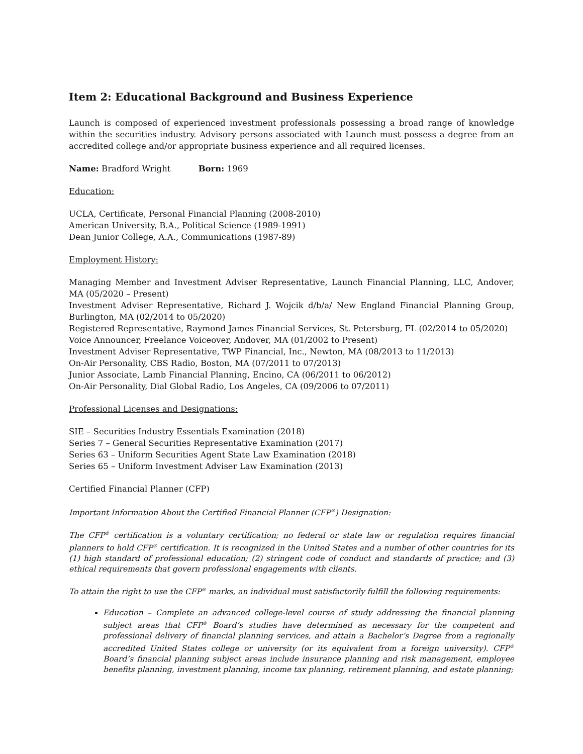Item 2: Educational Background and Business Experience
Launch is composed of experienced investment professionals possessing a broad range of knowledge within the securities industry. Advisory persons associated with Launch must possess a degree from an accredited college and/or appropriate business experience and all required licenses.
Name: Bradford Wright Born: 1969
Education:
UCLA, Certificate, Personal Financial Planning (2008-2010)
American University, B.A., Political Science (1989-1991)
Dean Junior College, A.A., Communications (1987-89)
Employment History:
Managing Member and Investment Adviser Representative, Launch Financial Planning, LLC, Andover, MA (05/2020 – Present)
Investment Adviser Representative, Richard J. Wojcik d/b/a/ New England Financial Planning Group, Burlington, MA (02/2014 to 05/2020)
Registered Representative, Raymond James Financial Services, St. Petersburg, FL (02/2014 to 05/2020)
Voice Announcer, Freelance Voiceover, Andover, MA (01/2002 to Present)
Investment Adviser Representative, TWP Financial, Inc., Newton, MA (08/2013 to 11/2013)
On-Air Personality, CBS Radio, Boston, MA (07/2011 to 07/2013)
Junior Associate, Lamb Financial Planning, Encino, CA (06/2011 to 06/2012)
On-Air Personality, Dial Global Radio, Los Angeles, CA (09/2006 to 07/2011)
Professional Licenses and Designations:
SIE – Securities Industry Essentials Examination (2018)
Series 7 – General Securities Representative Examination (2017)
Series 63 – Uniform Securities Agent State Law Examination (2018)
Series 65 – Uniform Investment Adviser Law Examination (2013)
Certified Financial Planner (CFP)
Important Information About the Certified Financial Planner (CFP<sup>®</sup>) Designation:
The CFP<sup>®</sup> certification is a voluntary certification; no federal or state law or regulation requires financial planners to hold CFP<sup>®</sup> certification. It is recognized in the United States and a number of other countries for its (1) high standard of professional education; (2) stringent code of conduct and standards of practice; and (3) ethical requirements that govern professional engagements with clients.
To attain the right to use the CFP<sup>®</sup> marks, an individual must satisfactorily fulfill the following requirements:
Education – Complete an advanced college-level course of study addressing the financial planning subject areas that CFP<sup>®</sup> Board’s studies have determined as necessary for the competent and professional delivery of financial planning services, and attain a Bachelor’s Degree from a regionally accredited United States college or university (or its equivalent from a foreign university). CFP<sup>®</sup> Board’s financial planning subject areas include insurance planning and risk management, employee benefits planning, investment planning, income tax planning, retirement planning, and estate planning;